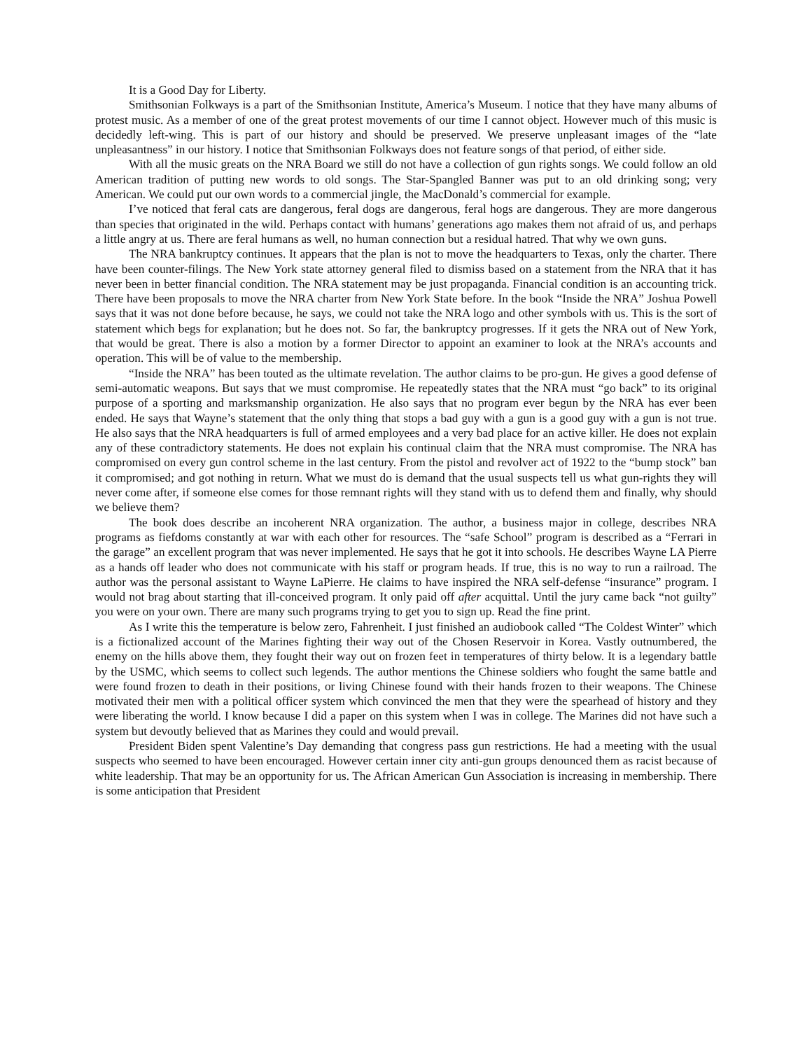It is a Good Day for Liberty.
Smithsonian Folkways is a part of the Smithsonian Institute, America’s Museum. I notice that they have many albums of protest music. As a member of one of the great protest movements of our time I cannot object. However much of this music is decidedly left-wing. This is part of our history and should be preserved. We preserve unpleasant images of the “late unpleasantness” in our history. I notice that Smithsonian Folkways does not feature songs of that period, of either side.
With all the music greats on the NRA Board we still do not have a collection of gun rights songs. We could follow an old American tradition of putting new words to old songs. The Star-Spangled Banner was put to an old drinking song; very American. We could put our own words to a commercial jingle, the MacDonald’s commercial for example.
I’ve noticed that feral cats are dangerous, feral dogs are dangerous, feral hogs are dangerous. They are more dangerous than species that originated in the wild. Perhaps contact with humans’ generations ago makes them not afraid of us, and perhaps a little angry at us. There are feral humans as well, no human connection but a residual hatred. That why we own guns.
The NRA bankruptcy continues. It appears that the plan is not to move the headquarters to Texas, only the charter. There have been counter-filings. The New York state attorney general filed to dismiss based on a statement from the NRA that it has never been in better financial condition. The NRA statement may be just propaganda. Financial condition is an accounting trick. There have been proposals to move the NRA charter from New York State before. In the book “Inside the NRA” Joshua Powell says that it was not done before because, he says, we could not take the NRA logo and other symbols with us. This is the sort of statement which begs for explanation; but he does not. So far, the bankruptcy progresses. If it gets the NRA out of New York, that would be great. There is also a motion by a former Director to appoint an examiner to look at the NRA’s accounts and operation. This will be of value to the membership.
“Inside the NRA” has been touted as the ultimate revelation. The author claims to be pro-gun. He gives a good defense of semi-automatic weapons. But says that we must compromise. He repeatedly states that the NRA must “go back” to its original purpose of a sporting and marksmanship organization. He also says that no program ever begun by the NRA has ever been ended. He says that Wayne’s statement that the only thing that stops a bad guy with a gun is a good guy with a gun is not true. He also says that the NRA headquarters is full of armed employees and a very bad place for an active killer. He does not explain any of these contradictory statements. He does not explain his continual claim that the NRA must compromise. The NRA has compromised on every gun control scheme in the last century. From the pistol and revolver act of 1922 to the “bump stock” ban it compromised; and got nothing in return. What we must do is demand that the usual suspects tell us what gun-rights they will never come after, if someone else comes for those remnant rights will they stand with us to defend them and finally, why should we believe them?
The book does describe an incoherent NRA organization. The author, a business major in college, describes NRA programs as fiefdoms constantly at war with each other for resources. The “safe School” program is described as a “Ferrari in the garage” an excellent program that was never implemented. He says that he got it into schools. He describes Wayne LA Pierre as a hands off leader who does not communicate with his staff or program heads. If true, this is no way to run a railroad. The author was the personal assistant to Wayne LaPierre. He claims to have inspired the NRA self-defense “insurance” program. I would not brag about starting that ill-conceived program. It only paid off after acquittal. Until the jury came back “not guilty” you were on your own. There are many such programs trying to get you to sign up. Read the fine print.
As I write this the temperature is below zero, Fahrenheit. I just finished an audiobook called “The Coldest Winter” which is a fictionalized account of the Marines fighting their way out of the Chosen Reservoir in Korea. Vastly outnumbered, the enemy on the hills above them, they fought their way out on frozen feet in temperatures of thirty below. It is a legendary battle by the USMC, which seems to collect such legends. The author mentions the Chinese soldiers who fought the same battle and were found frozen to death in their positions, or living Chinese found with their hands frozen to their weapons. The Chinese motivated their men with a political officer system which convinced the men that they were the spearhead of history and they were liberating the world. I know because I did a paper on this system when I was in college. The Marines did not have such a system but devoutly believed that as Marines they could and would prevail.
President Biden spent Valentine’s Day demanding that congress pass gun restrictions. He had a meeting with the usual suspects who seemed to have been encouraged. However certain inner city anti-gun groups denounced them as racist because of white leadership. That may be an opportunity for us. The African American Gun Association is increasing in membership. There is some anticipation that President